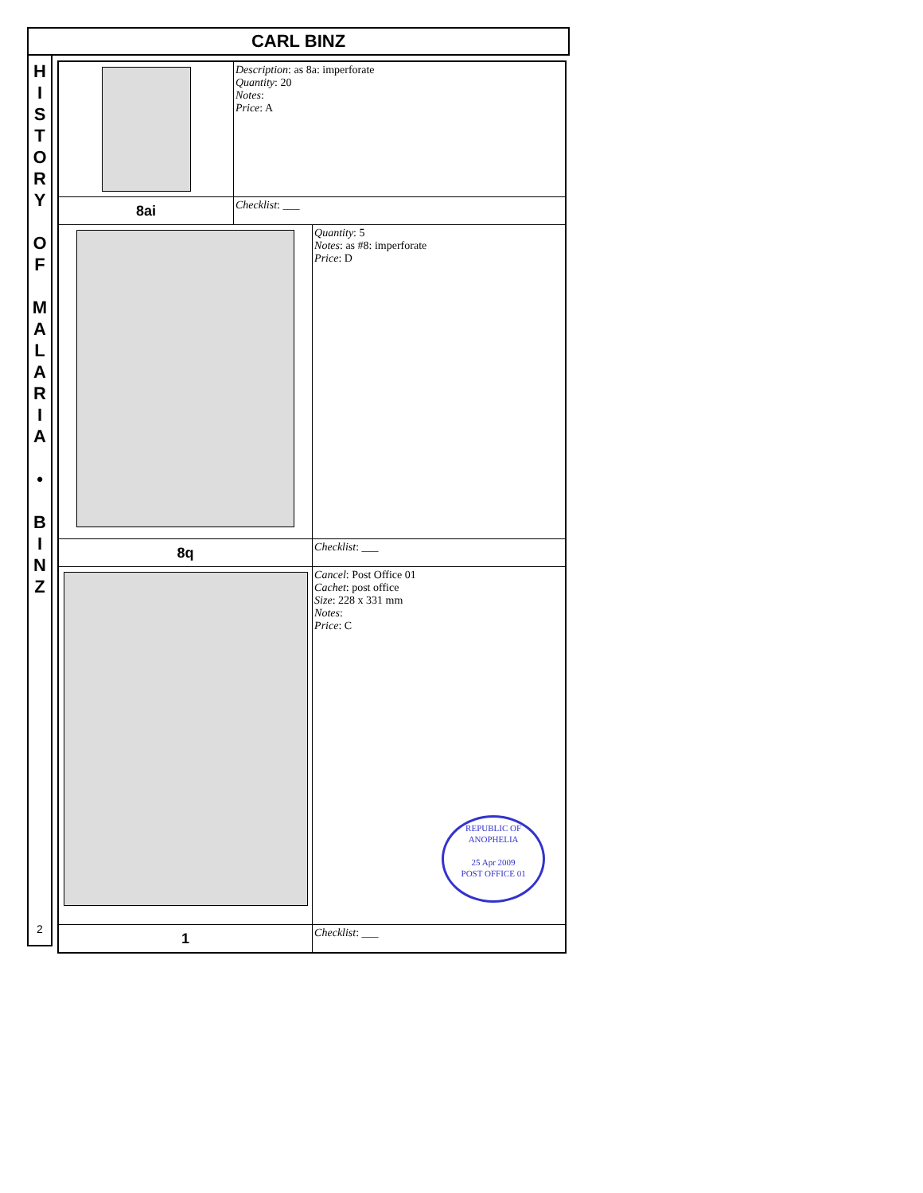CARL BINZ
H
I
S
T
O
R
Y
O
F
M
A
L
A
R
I
A
•
B
I
N
Z
2
| | Description : as 8a: imperforate Quantity : 20 Notes : Price : A | |
| 8ai | Checklist : ___ | |
| | | Quantity : 5 Notes : as #8: imperforate Price : D |
| 8q | | Checklist : ___ |
| | | Cancel : Post Office 01 Cachet : post office Size : 228 x 331 mm Notes : Price : C REPUBLIC OF ANOPHELIA 25 Apr 2009 POST OFFICE 01 |
| 1 | | Checklist : ___ |